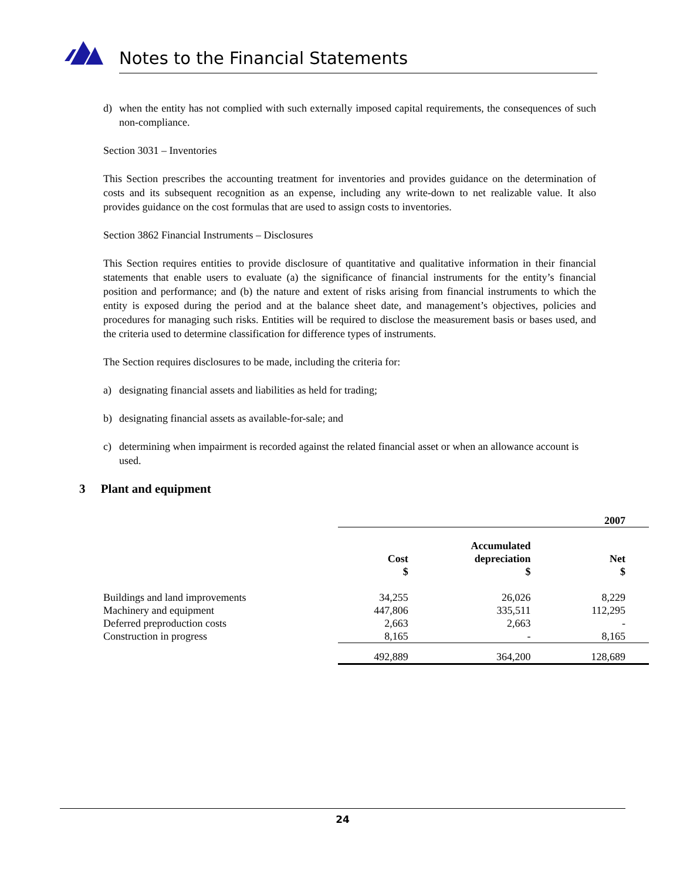Notes to the Financial Statements
d) when the entity has not complied with such externally imposed capital requirements, the consequences of such non-compliance.
Section 3031 – Inventories
This Section prescribes the accounting treatment for inventories and provides guidance on the determination of costs and its subsequent recognition as an expense, including any write-down to net realizable value. It also provides guidance on the cost formulas that are used to assign costs to inventories.
Section 3862 Financial Instruments – Disclosures
This Section requires entities to provide disclosure of quantitative and qualitative information in their financial statements that enable users to evaluate (a) the significance of financial instruments for the entity’s financial position and performance; and (b) the nature and extent of risks arising from financial instruments to which the entity is exposed during the period and at the balance sheet date, and management’s objectives, policies and procedures for managing such risks. Entities will be required to disclose the measurement basis or bases used, and the criteria used to determine classification for difference types of instruments.
The Section requires disclosures to be made, including the criteria for:
a) designating financial assets and liabilities as held for trading;
b) designating financial assets as available-for-sale; and
c) determining when impairment is recorded against the related financial asset or when an allowance account is used.
3 Plant and equipment
| | 2007 | | |
| | Cost $ | Accumulated depreciation $ | Net $ |
| Buildings and land improvements | 34,255 | 26,026 | 8,229 |
| Machinery and equipment | 447,806 | 335,511 | 112,295 |
| Deferred preproduction costs | 2,663 | 2,663 | - |
| Construction in progress | 8,165 | - | 8,165 |
| | 492,889 | 364,200 | 128,689 |
24